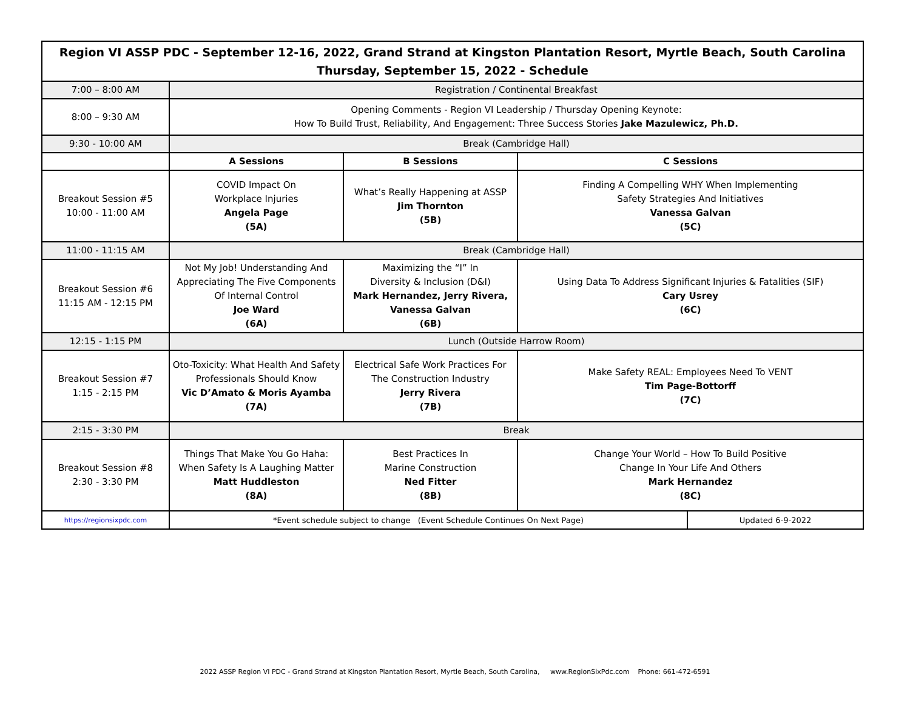| Region VI ASSP PDC - September 12-16, 2022, Grand Strand at Kingston Plantation Resort, Myrtle Beach, South Carolina Thursday, September 15, 2022 - Schedule | | | | |
| --- | --- | --- | --- | --- |
| 7:00 – 8:00 AM | Registration / Continental Breakfast | | | |
| 8:00 – 9:30 AM | Opening Comments - Region VI Leadership / Thursday Opening Keynote: How To Build Trust, Reliability, And Engagement: Three Success Stories Jake Mazulewicz, Ph.D. | | | |
| 9:30 - 10:00 AM | Break (Cambridge Hall) | | | |
| | A Sessions | B Sessions | C Sessions | |
| Breakout Session #5 10:00 - 11:00 AM | COVID Impact On Workplace Injuries Angela Page (5A) | What’s Really Happening at ASSP Jim Thornton (5B) | Finding A Compelling WHY When Implementing Safety Strategies And Initiatives Vanessa Galvan (5C) | |
| 11:00 - 11:15 AM | Break (Cambridge Hall) | | | |
| Breakout Session #6 11:15 AM - 12:15 PM | Not My Job! Understanding And Appreciating The Five Components Of Internal Control Joe Ward (6A) | Maximizing the “I” In Diversity & Inclusion (D&I) Mark Hernandez, Jerry Rivera, Vanessa Galvan (6B) | Using Data To Address Significant Injuries & Fatalities (SIF) Cary Usrey (6C) | |
| 12:15 - 1:15 PM | Lunch (Outside Harrow Room) | | | |
| Breakout Session #7 1:15 - 2:15 PM | Oto-Toxicity: What Health And Safety Professionals Should Know Vic D’Amato & Moris Ayamba (7A) | Electrical Safe Work Practices For The Construction Industry Jerry Rivera (7B) | Make Safety REAL: Employees Need To VENT Tim Page-Bottorff (7C) | |
| 2:15 - 3:30 PM | Break | | | |
| Breakout Session #8 2:30 - 3:30 PM | Things That Make You Go Haha: When Safety Is A Laughing Matter Matt Huddleston (8A) | Best Practices In Marine Construction Ned Fitter (8B) | Change Your World – How To Build Positive Change In Your Life And Others Mark Hernandez (8C) | |
| https://regionsixpdc.com | *Event schedule subject to change (Event Schedule Continues On Next Page) | | | Updated 6-9-2022 |
2022 ASSP Region VI PDC - Grand Strand at Kingston Plantation Resort, Myrtle Beach, South Carolina, www.RegionSixPdc.com Phone: 661-472-6591